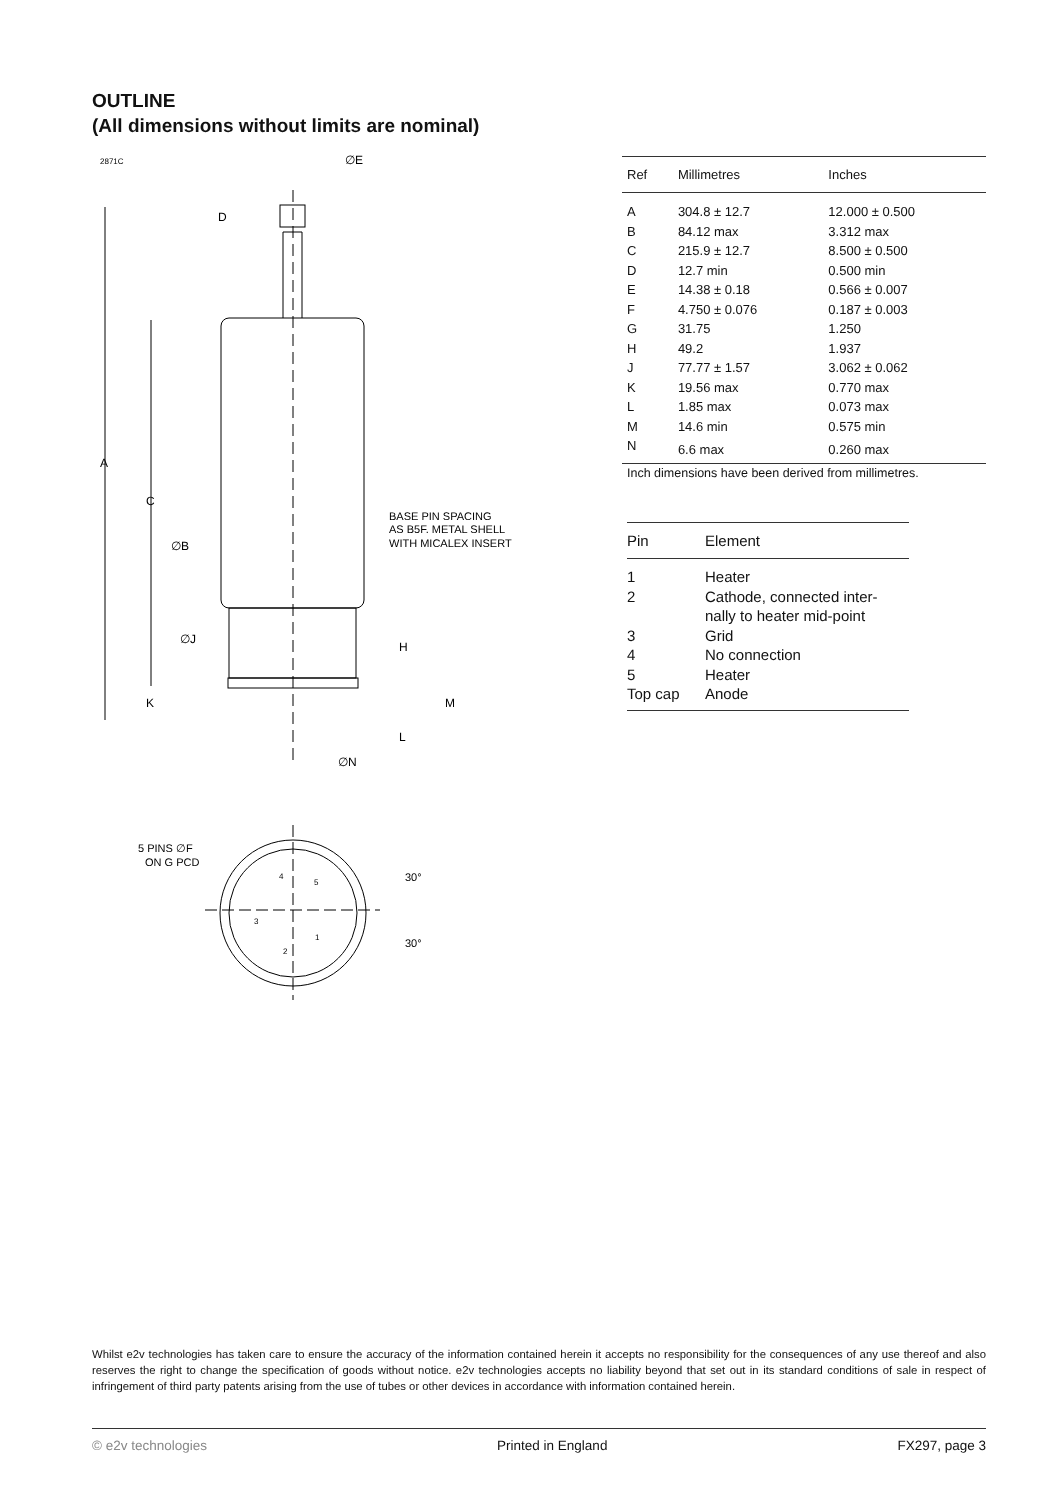OUTLINE
(All dimensions without limits are nominal)
2871C
∅E
A
C
D
∅B
∅J
K
H
M
L
∅N
BASE PIN SPACING
AS B5F. METAL SHELL
WITH MICALEX INSERT
5 PINS ∅F
ON G PCD
30°
30°
4
5
3
2
1
| Ref | Millimetres | Inches |
| --- | --- | --- |
| A | 304.8 ± 12.7 | 12.000 ± 0.500 |
| B | 84.12 max | 3.312 max |
| C | 215.9 ± 12.7 | 8.500 ± 0.500 |
| D | 12.7 min | 0.500 min |
| E | 14.38 ± 0.18 | 0.566 ± 0.007 |
| F | 4.750 ± 0.076 | 0.187 ± 0.003 |
| G | 31.75 | 1.250 |
| H | 49.2 | 1.937 |
| J | 77.77 ± 1.57 | 3.062 ± 0.062 |
| K | 19.56 max | 0.770 max |
| L | 1.85 max | 0.073 max |
| M | 14.6 min | 0.575 min |
| N | 6.6 max | 0.260 max |
Inch dimensions have been derived from millimetres.
| Pin | Element |
| --- | --- |
| 1 | Heater |
| 2 | Cathode, connected inter- nally to heater mid-point |
| 3 | Grid |
| 4 | No connection |
| 5 | Heater |
| Top cap | Anode |
Whilst e2v technologies has taken care to ensure the accuracy of the information contained herein it accepts no responsibility for the consequences of any use thereof and also reserves the right to change the specification of goods without notice. e2v technologies accepts no liability beyond that set out in its standard conditions of sale in respect of infringement of third party patents arising from the use of tubes or other devices in accordance with information contained herein.
© e2v technologies Printed in England FX297, page 3